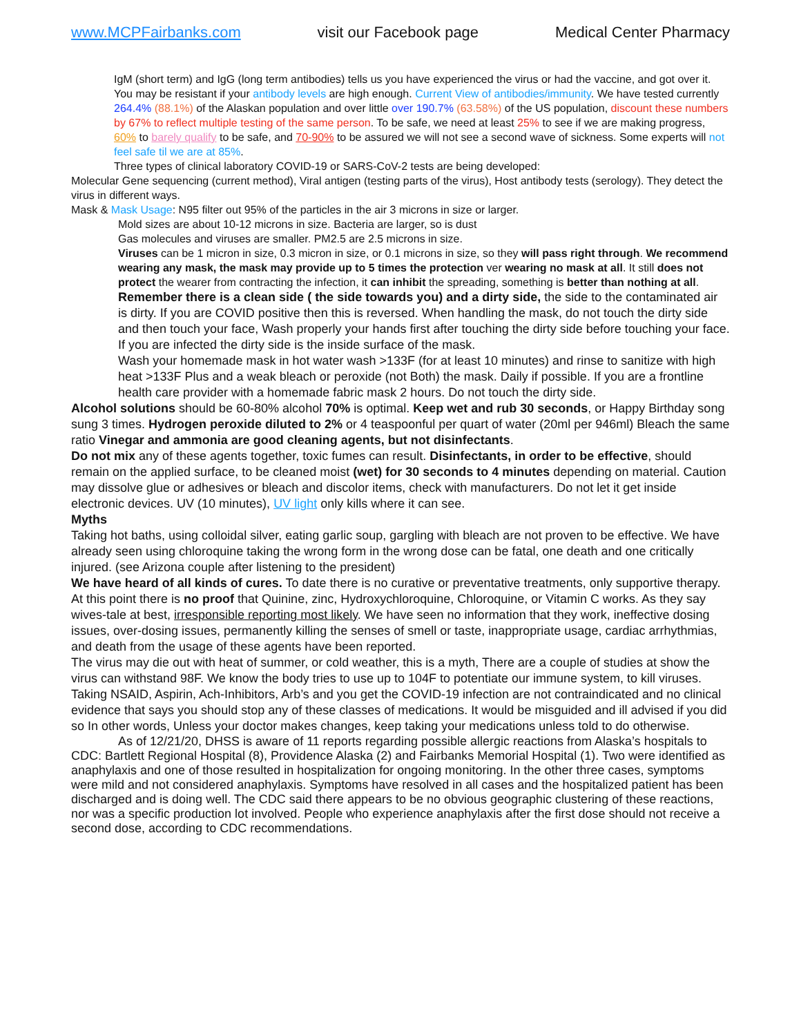www.MCPFairbanks.com visit our Facebook page Medical Center Pharmacy
IgM (short term) and IgG (long term antibodies) tells us you have experienced the virus or had the vaccine, and got over it. You may be resistant if your antibody levels are high enough. Current View of antibodies/immunity. We have tested currently 264.4% (88.1%) of the Alaskan population and over little over 190.7% (63.58%) of the US population, discount these numbers by 67% to reflect multiple testing of the same person. To be safe, we need at least 25% to see if we are making progress, 60% to barely qualify to be safe, and 70-90% to be assured we will not see a second wave of sickness. Some experts will not feel safe til we are at 85%.
Three types of clinical laboratory COVID-19 or SARS-CoV-2 tests are being developed:
Molecular Gene sequencing (current method), Viral antigen (testing parts of the virus), Host antibody tests (serology). They detect the virus in different ways.
Mask & Mask Usage: N95 filter out 95% of the particles in the air 3 microns in size or larger.
Mold sizes are about 10-12 microns in size. Bacteria are larger, so is dust
Gas molecules and viruses are smaller. PM2.5 are 2.5 microns in size.
Viruses can be 1 micron in size, 0.3 micron in size, or 0.1 microns in size, so they will pass right through. We recommend wearing any mask, the mask may provide up to 5 times the protection ver wearing no mask at all. It still does not protect the wearer from contracting the infection, it can inhibit the spreading, something is better than nothing at all.
Remember there is a clean side ( the side towards you) and a dirty side, the side to the contaminated air is dirty. If you are COVID positive then this is reversed. When handling the mask, do not touch the dirty side and then touch your face, Wash properly your hands first after touching the dirty side before touching your face. If you are infected the dirty side is the inside surface of the mask.
Wash your homemade mask in hot water wash >133F (for at least 10 minutes) and rinse to sanitize with high heat >133F Plus and a weak bleach or peroxide (not Both) the mask. Daily if possible. If you are a frontline health care provider with a homemade fabric mask 2 hours. Do not touch the dirty side.
Alcohol solutions should be 60-80% alcohol 70% is optimal. Keep wet and rub 30 seconds, or Happy Birthday song sung 3 times. Hydrogen peroxide diluted to 2% or 4 teaspoonful per quart of water (20ml per 946ml) Bleach the same ratio Vinegar and ammonia are good cleaning agents, but not disinfectants.
Do not mix any of these agents together, toxic fumes can result. Disinfectants, in order to be effective, should remain on the applied surface, to be cleaned moist (wet) for 30 seconds to 4 minutes depending on material. Caution may dissolve glue or adhesives or bleach and discolor items, check with manufacturers. Do not let it get inside electronic devices. UV (10 minutes), UV light only kills where it can see.
Myths
Taking hot baths, using colloidal silver, eating garlic soup, gargling with bleach are not proven to be effective. We have already seen using chloroquine taking the wrong form in the wrong dose can be fatal, one death and one critically injured. (see Arizona couple after listening to the president)
We have heard of all kinds of cures. To date there is no curative or preventative treatments, only supportive therapy. At this point there is no proof that Quinine, zinc, Hydroxychloroquine, Chloroquine, or Vitamin C works. As they say wives-tale at best, irresponsible reporting most likely. We have seen no information that they work, ineffective dosing issues, over-dosing issues, permanently killing the senses of smell or taste, inappropriate usage, cardiac arrhythmias, and death from the usage of these agents have been reported.
The virus may die out with heat of summer, or cold weather, this is a myth, There are a couple of studies at show the virus can withstand 98F. We know the body tries to use up to 104F to potentiate our immune system, to kill viruses. Taking NSAID, Aspirin, Ach-Inhibitors, Arb’s and you get the COVID-19 infection are not contraindicated and no clinical evidence that says you should stop any of these classes of medications. It would be misguided and ill advised if you did so In other words, Unless your doctor makes changes, keep taking your medications unless told to do otherwise.
As of 12/21/20, DHSS is aware of 11 reports regarding possible allergic reactions from Alaska’s hospitals to CDC: Bartlett Regional Hospital (8), Providence Alaska (2) and Fairbanks Memorial Hospital (1). Two were identified as anaphylaxis and one of those resulted in hospitalization for ongoing monitoring. In the other three cases, symptoms were mild and not considered anaphylaxis. Symptoms have resolved in all cases and the hospitalized patient has been discharged and is doing well. The CDC said there appears to be no obvious geographic clustering of these reactions, nor was a specific production lot involved. People who experience anaphylaxis after the first dose should not receive a second dose, according to CDC recommendations.